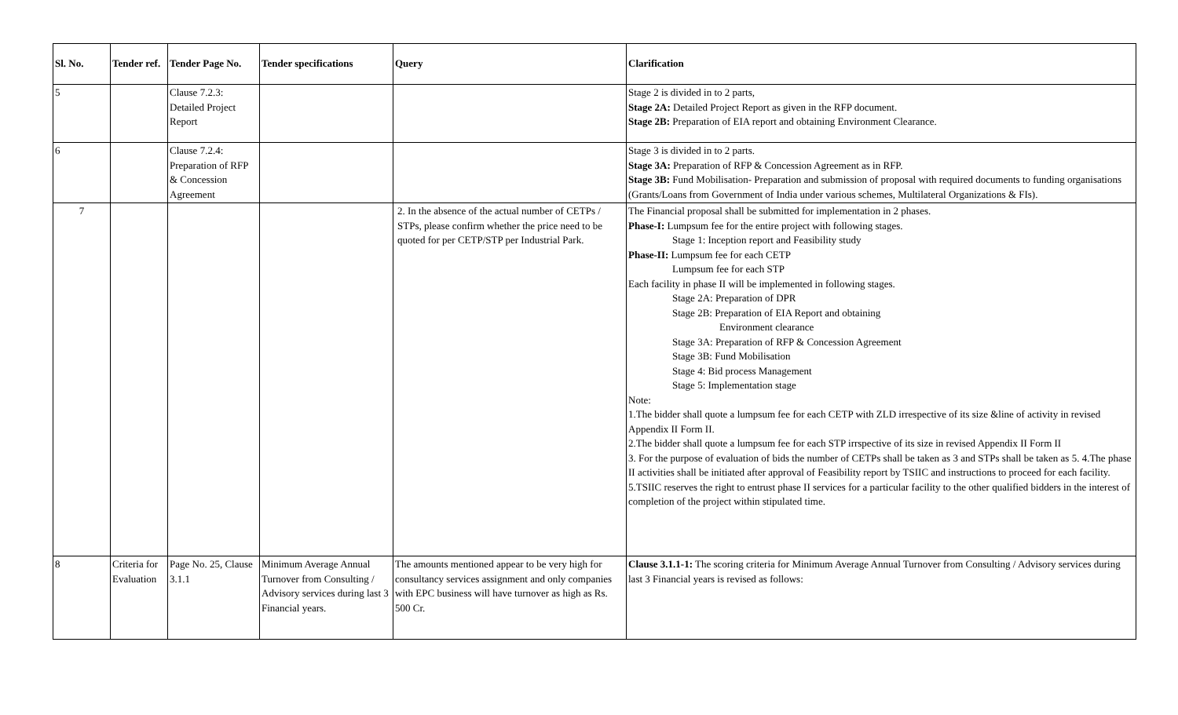| Sl. No. | Tender ref. | Tender Page No. | Tender specifications | Query | Clarification |
| --- | --- | --- | --- | --- | --- |
| 5 | | Clause 7.2.3: Detailed Project Report | | | Stage 2 is divided in to 2 parts, Stage 2A: Detailed Project Report as given in the RFP document. Stage 2B: Preparation of EIA report and obtaining Environment Clearance. |
| 6 | | Clause 7.2.4: Preparation of RFP & Concession Agreement | | | Stage 3 is divided in to 2 parts. Stage 3A: Preparation of RFP & Concession Agreement as in RFP. Stage 3B: Fund Mobilisation- Preparation and submission of proposal with required documents to funding organisations (Grants/Loans from Government of India under various schemes, Multilateral Organizations & FIs). |
| 7 | | | | 2. In the absence of the actual number of CETPs / STPs, please confirm whether the price need to be quoted for per CETP/STP per Industrial Park. | The Financial proposal shall be submitted for implementation in 2 phases. Phase-I: Lumpsum fee for the entire project with following stages. Stage 1: Inception report and Feasibility study Phase-II: Lumpsum fee for each CETP Lumpsum fee for each STP Each facility in phase II will be implemented in following stages. Stage 2A: Preparation of DPR Stage 2B: Preparation of EIA Report and obtaining Environment clearance Stage 3A: Preparation of RFP & Concession Agreement Stage 3B: Fund Mobilisation Stage 4: Bid process Management Stage 5: Implementation stage Note: 1.The bidder shall quote a lumpsum fee for each CETP with ZLD irrespective of its size &line of activity in revised Appendix II Form II. 2.The bidder shall quote a lumpsum fee for each STP irrspective of its size in revised Appendix II Form II 3. For the purpose of evaluation of bids the number of CETPs shall be taken as 3 and STPs shall be taken as 5. 4.The phase II activities shall be initiated after approval of Feasibility report by TSIIC and instructions to proceed for each facility. 5.TSIIC reserves the right to entrust phase II services for a particular facility to the other qualified bidders in the interest of completion of the project within stipulated time. |
| 8 | Criteria for Evaluation | Page No. 25, Clause 3.1.1 | Minimum Average Annual Turnover from Consulting / Advisory services during last 3 Financial years. | The amounts mentioned appear to be very high for consultancy services assignment and only companies with EPC business will have turnover as high as Rs. 500 Cr. | Clause 3.1.1-1: The scoring criteria for Minimum Average Annual Turnover from Consulting / Advisory services during last 3 Financial years is revised as follows: |